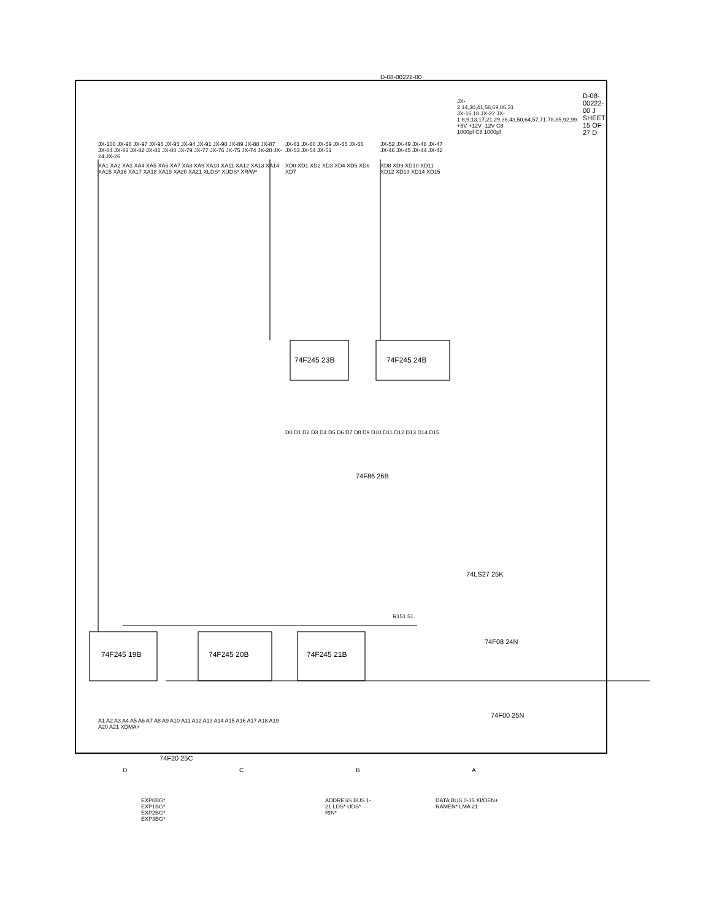74F245 19B 74F245 20B 74F245 21B
74F245 23B 74F245 24B
74F86 26B
74LS27 25K
74F08 24N
74F00 25N
74F20 25C
XA1 XA2 XA3 XA4 XA5 XA6 XA7 XA8 XA9 XA10 XA11 XA12 XA13 XA14 XA15 XA16 XA17 XA18 XA19 XA20 XA21 XLDS* XUDS* XR/W*
JX-100 JX-98 JX-97 JX-96 JX-95 JX-94 JX-91 JX-90 JX-89 JX-88 JX-87 JX-84 JX-83 JX-82 JX-81 JX-80 JX-79 JX-77 JX-76 JX-75 JX-74 JX-20 JX-24 JX-26
XD0 XD1 XD2 XD3 XD4 XD5 XD6 XD7
JX-61 JX-60 JX-59 JX-55 JX-56 JX-53 JX-54 JX-51
XD8 XD9 XD10 XD11 XD12 XD13 XD14 XD15
JX-52 JX-49 JX-48 JX-47 JX-46 JX-45 JX-44 JX-42
JX-2,14,30,41,58,69,86,31 JX-16,18 JX-22 JX-1,8,9,13,17,21,29,36,43,50,64,57,71,78,85,92,99 +5V +12V -12V C8 1000pf C8 1000pf
R151 51
A1 A2 A3 A4 A5 A6 A7 A8 A9 A10 A11 A12 A13 A14 A15 A16 A17 A18 A19 A20 A21 XDMA+
D0 D1 D2 D3 D4 D5 D6 D7 D8 D9 D10 D11 D12 D13 D14 D15
EXP0BG* EXP1BG* EXP2BG* EXP3BG*
ADDRESS BUS 1-21 LDS* UDS* RIN*
DATA BUS 0-15 XI/OEN+ RAMEN* LMA 21
D-08-00222-00 J SHEET 15 OF 27 D
D-08-00222-00
D C B A